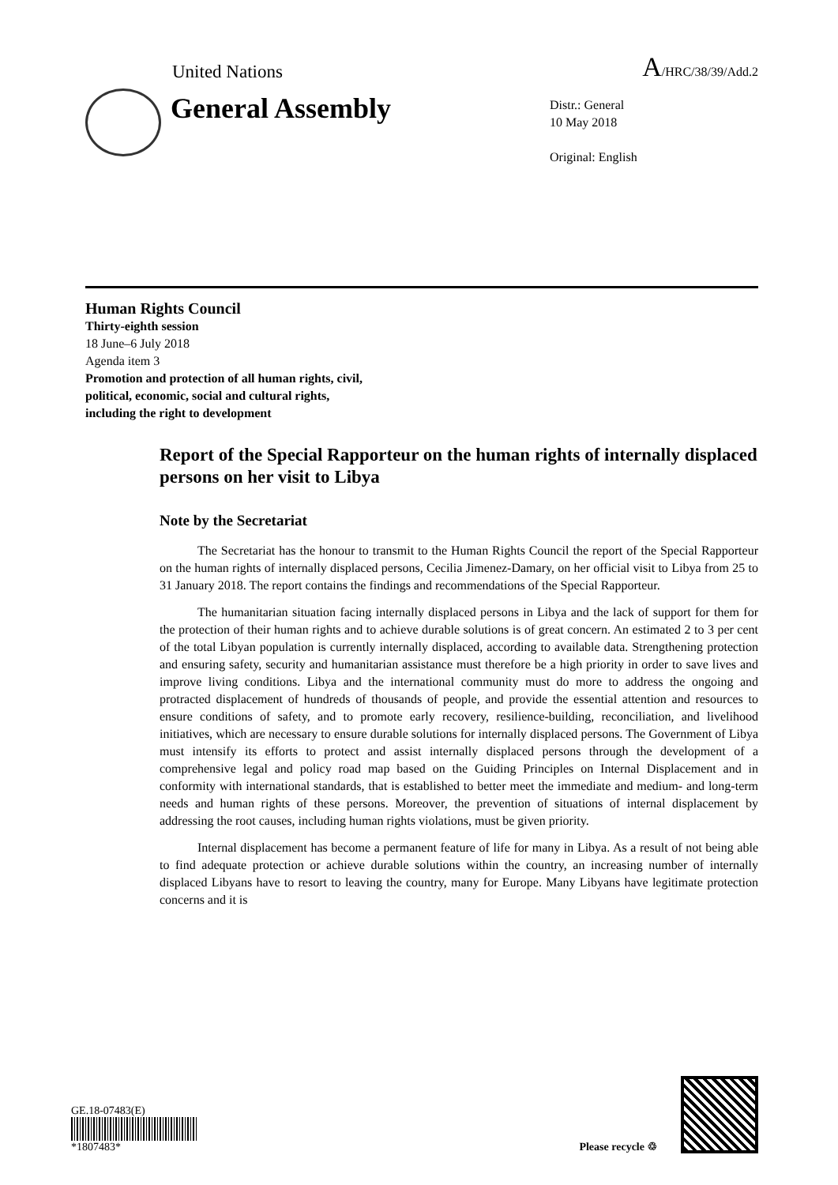United Nations A/HRC/38/39/Add.2
General Assembly
Distr.: General
10 May 2018
Original: English
Human Rights Council
Thirty-eighth session
18 June–6 July 2018
Agenda item 3
Promotion and protection of all human rights, civil,
political, economic, social and cultural rights,
including the right to development
Report of the Special Rapporteur on the human rights of internally displaced persons on her visit to Libya
Note by the Secretariat
The Secretariat has the honour to transmit to the Human Rights Council the report of the Special Rapporteur on the human rights of internally displaced persons, Cecilia Jimenez-Damary, on her official visit to Libya from 25 to 31 January 2018. The report contains the findings and recommendations of the Special Rapporteur.
The humanitarian situation facing internally displaced persons in Libya and the lack of support for them for the protection of their human rights and to achieve durable solutions is of great concern. An estimated 2 to 3 per cent of the total Libyan population is currently internally displaced, according to available data. Strengthening protection and ensuring safety, security and humanitarian assistance must therefore be a high priority in order to save lives and improve living conditions. Libya and the international community must do more to address the ongoing and protracted displacement of hundreds of thousands of people, and provide the essential attention and resources to ensure conditions of safety, and to promote early recovery, resilience-building, reconciliation, and livelihood initiatives, which are necessary to ensure durable solutions for internally displaced persons. The Government of Libya must intensify its efforts to protect and assist internally displaced persons through the development of a comprehensive legal and policy road map based on the Guiding Principles on Internal Displacement and in conformity with international standards, that is established to better meet the immediate and medium- and long-term needs and human rights of these persons. Moreover, the prevention of situations of internal displacement by addressing the root causes, including human rights violations, must be given priority.
Internal displacement has become a permanent feature of life for many in Libya. As a result of not being able to find adequate protection or achieve durable solutions within the country, an increasing number of internally displaced Libyans have to resort to leaving the country, many for Europe. Many Libyans have legitimate protection concerns and it is
GE.18-07483(E)
*1807483*
Please recycle ♲